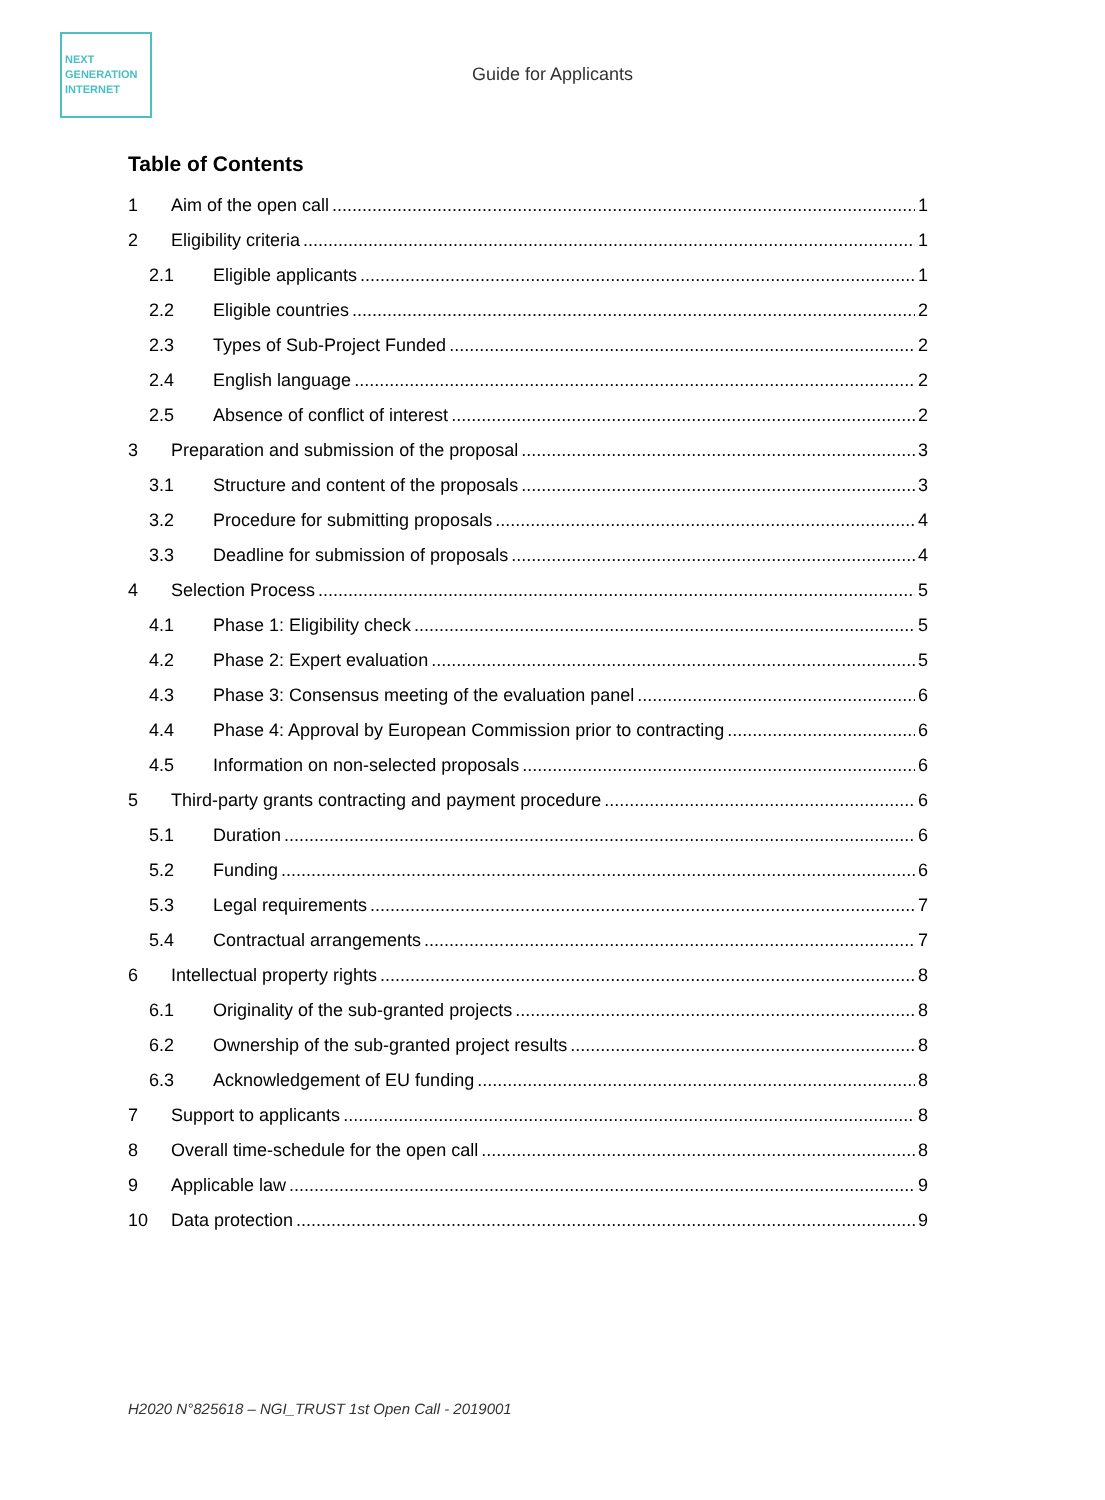NEXT
GENERATION
INTERNET
Guide for Applicants
Table of Contents
1 Aim of the open call 1
2 Eligibility criteria 1
2.1 Eligible applicants 1
2.2 Eligible countries 2
2.3 Types of Sub-Project Funded 2
2.4 English language 2
2.5 Absence of conflict of interest 2
3 Preparation and submission of the proposal 3
3.1 Structure and content of the proposals 3
3.2 Procedure for submitting proposals 4
3.3 Deadline for submission of proposals 4
4 Selection Process 5
4.1 Phase 1: Eligibility check 5
4.2 Phase 2: Expert evaluation 5
4.3 Phase 3: Consensus meeting of the evaluation panel 6
4.4 Phase 4: Approval by European Commission prior to contracting 6
4.5 Information on non-selected proposals 6
5 Third-party grants contracting and payment procedure 6
5.1 Duration 6
5.2 Funding 6
5.3 Legal requirements 7
5.4 Contractual arrangements 7
6 Intellectual property rights 8
6.1 Originality of the sub-granted projects 8
6.2 Ownership of the sub-granted project results 8
6.3 Acknowledgement of EU funding 8
7 Support to applicants 8
8 Overall time-schedule for the open call 8
9 Applicable law 9
10 Data protection 9
H2020 N°825618 – NGI_TRUST 1st Open Call - 2019001